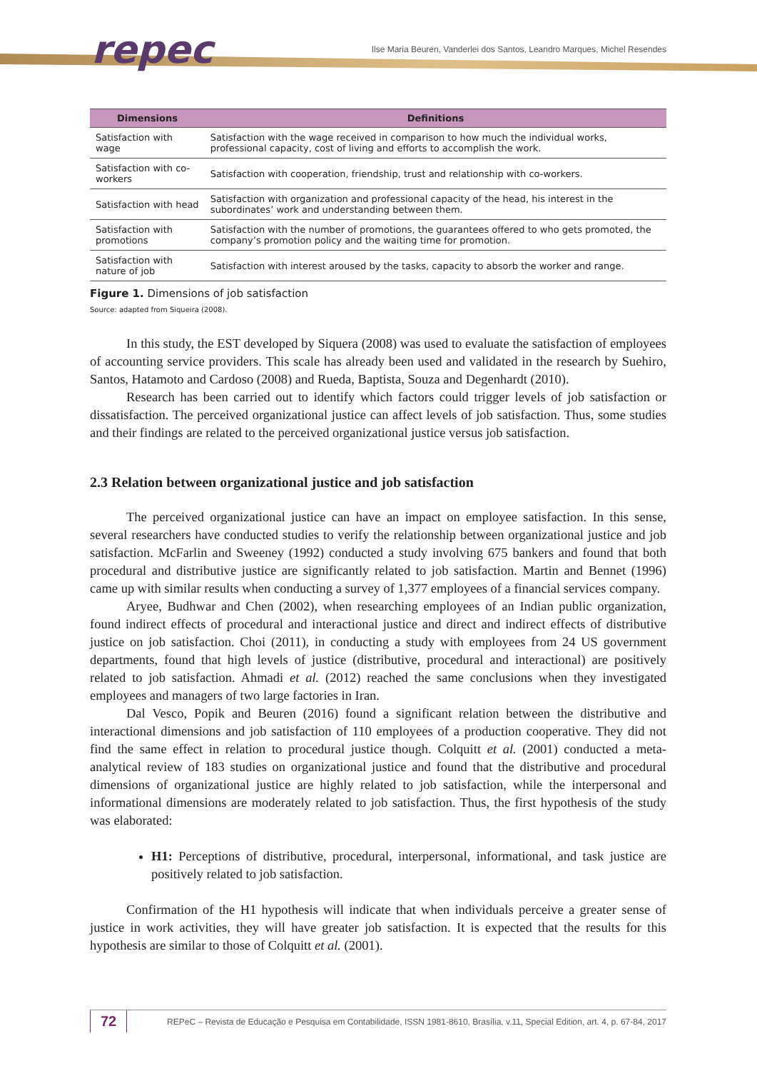repec
Ilse Maria Beuren, Vanderlei dos Santos, Leandro Marques, Michel Resendes
| Dimensions | Definitions |
| --- | --- |
| Satisfaction with wage | Satisfaction with the wage received in comparison to how much the individual works, professional capacity, cost of living and efforts to accomplish the work. |
| Satisfaction with co-workers | Satisfaction with cooperation, friendship, trust and relationship with co-workers. |
| Satisfaction with head | Satisfaction with organization and professional capacity of the head, his interest in the subordinates’ work and understanding between them. |
| Satisfaction with promotions | Satisfaction with the number of promotions, the guarantees offered to who gets promoted, the company’s promotion policy and the waiting time for promotion. |
| Satisfaction with nature of job | Satisfaction with interest aroused by the tasks, capacity to absorb the worker and range. |
Figure 1. Dimensions of job satisfaction
Source: adapted from Siqueira (2008).
In this study, the EST developed by Siquera (2008) was used to evaluate the satisfaction of employees of accounting service providers. This scale has already been used and validated in the research by Suehiro, Santos, Hatamoto and Cardoso (2008) and Rueda, Baptista, Souza and Degenhardt (2010).
Research has been carried out to identify which factors could trigger levels of job satisfaction or dissatisfaction. The perceived organizational justice can affect levels of job satisfaction. Thus, some studies and their findings are related to the perceived organizational justice versus job satisfaction.
2.3 Relation between organizational justice and job satisfaction
The perceived organizational justice can have an impact on employee satisfaction. In this sense, several researchers have conducted studies to verify the relationship between organizational justice and job satisfaction. McFarlin and Sweeney (1992) conducted a study involving 675 bankers and found that both procedural and distributive justice are significantly related to job satisfaction. Martin and Bennet (1996) came up with similar results when conducting a survey of 1,377 employees of a financial services company.
Aryee, Budhwar and Chen (2002), when researching employees of an Indian public organization, found indirect effects of procedural and interactional justice and direct and indirect effects of distributive justice on job satisfaction. Choi (2011), in conducting a study with employees from 24 US government departments, found that high levels of justice (distributive, procedural and interactional) are positively related to job satisfaction. Ahmadi et al. (2012) reached the same conclusions when they investigated employees and managers of two large factories in Iran.
Dal Vesco, Popik and Beuren (2016) found a significant relation between the distributive and interactional dimensions and job satisfaction of 110 employees of a production cooperative. They did not find the same effect in relation to procedural justice though. Colquitt et al. (2001) conducted a meta-analytical review of 183 studies on organizational justice and found that the distributive and procedural dimensions of organizational justice are highly related to job satisfaction, while the interpersonal and informational dimensions are moderately related to job satisfaction. Thus, the first hypothesis of the study was elaborated:
H1: Perceptions of distributive, procedural, interpersonal, informational, and task justice are positively related to job satisfaction.
Confirmation of the H1 hypothesis will indicate that when individuals perceive a greater sense of justice in work activities, they will have greater job satisfaction. It is expected that the results for this hypothesis are similar to those of Colquitt et al. (2001).
72
REPeC – Revista de Educação e Pesquisa em Contabilidade, ISSN 1981-8610, Brasília, v.11, Special Edition, art. 4, p. 67-84, 2017